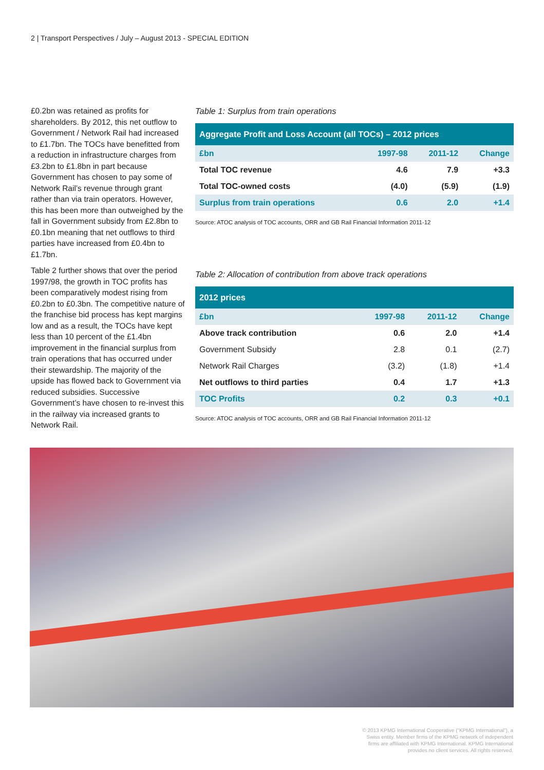2 | Transport Perspectives / July – August 2013 - SPECIAL EDITION
£0.2bn was retained as profits for shareholders. By 2012, this net outflow to Government / Network Rail had increased to £1.7bn. The TOCs have benefitted from a reduction in infrastructure charges from £3.2bn to £1.8bn in part because Government has chosen to pay some of Network Rail’s revenue through grant rather than via train operators. However, this has been more than outweighed by the fall in Government subsidy from £2.8bn to £0.1bn meaning that net outflows to third parties have increased from £0.4bn to £1.7bn.
Table 2 further shows that over the period 1997/98, the growth in TOC profits has been comparatively modest rising from £0.2bn to £0.3bn. The competitive nature of the franchise bid process has kept margins low and as a result, the TOCs have kept less than 10 percent of the £1.4bn improvement in the financial surplus from train operations that has occurred under their stewardship. The majority of the upside has flowed back to Government via reduced subsidies. Successive Government’s have chosen to re-invest this in the railway via increased grants to Network Rail.
Table 1: Surplus from train operations
| Aggregate Profit and Loss Account (all TOCs) – 2012 prices | | | |
| --- | --- | --- | --- |
| £bn | 1997-98 | 2011-12 | Change |
| Total TOC revenue | 4.6 | 7.9 | +3.3 |
| Total TOC-owned costs | (4.0) | (5.9) | (1.9) |
| Surplus from train operations | 0.6 | 2.0 | +1.4 |
Source: ATOC analysis of TOC accounts, ORR and GB Rail Financial Information 2011-12
Table 2: Allocation of contribution from above track operations
| 2012 prices | | | |
| --- | --- | --- | --- |
| £bn | 1997-98 | 2011-12 | Change |
| Above track contribution | 0.6 | 2.0 | +1.4 |
| Government Subsidy | 2.8 | 0.1 | (2.7) |
| Network Rail Charges | (3.2) | (1.8) | +1.4 |
| Net outflows to third parties | 0.4 | 1.7 | +1.3 |
| TOC Profits | 0.2 | 0.3 | +0.1 |
Source: ATOC analysis of TOC accounts, ORR and GB Rail Financial Information 2011-12
© 2013 KPMG International Cooperative (“KPMG International”), a Swiss entity. Member firms of the KPMG network of independent firms are affiliated with KPMG International. KPMG International provides no client services. All rights reserved.